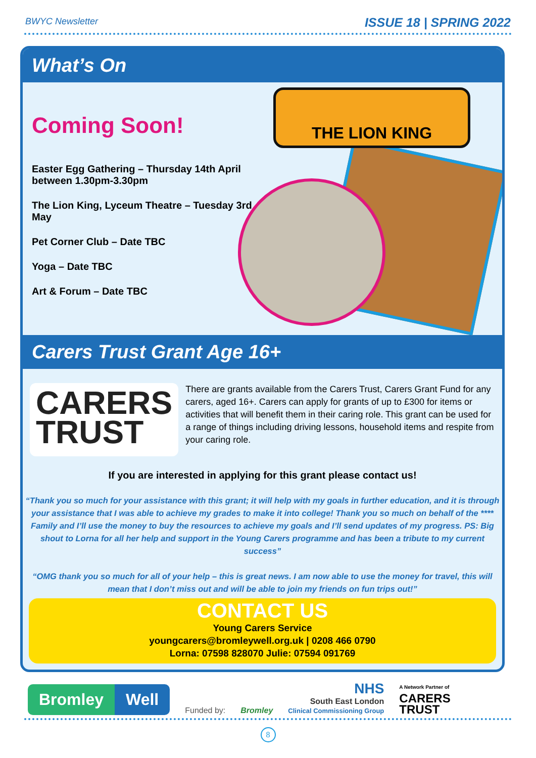BWYC Newsletter
ISSUE 18 | SPRING 2022
What’s On
Coming Soon!
Easter Egg Gathering – Thursday 14th April between 1.30pm-3.30pm
The Lion King, Lyceum Theatre – Tuesday 3rd May
Pet Corner Club – Date TBC
Yoga – Date TBC
Art & Forum – Date TBC
THE LION KING
Carers Trust Grant Age 16+
CARERS
TRUST
There are grants available from the Carers Trust, Carers Grant Fund for any carers, aged 16+. Carers can apply for grants of up to £300 for items or activities that will benefit them in their caring role. This grant can be used for a range of things including driving lessons, household items and respite from your caring role.
If you are interested in applying for this grant please contact us!
“Thank you so much for your assistance with this grant; it will help with my goals in further education, and it is through your assistance that I was able to achieve my grades to make it into college! Thank you so much on behalf of the **** Family and I’ll use the money to buy the resources to achieve my goals and I’ll send updates of my progress. PS: Big shout to Lorna for all her help and support in the Young Carers programme and has been a tribute to my current success”
“OMG thank you so much for all of your help – this is great news. I am now able to use the money for travel, this will mean that I don’t miss out and will be able to join my friends on fun trips out!”
CONTACT US
Young Carers Service
youngcarers@bromleywell.org.uk | 0208 466 0790
Lorna: 07598 828070 Julie: 07594 091769
Bromley Well
Funded by:
Bromley
NHS
South East London
Clinical Commissioning Group
A Network Partner of
CARERS
TRUST
8